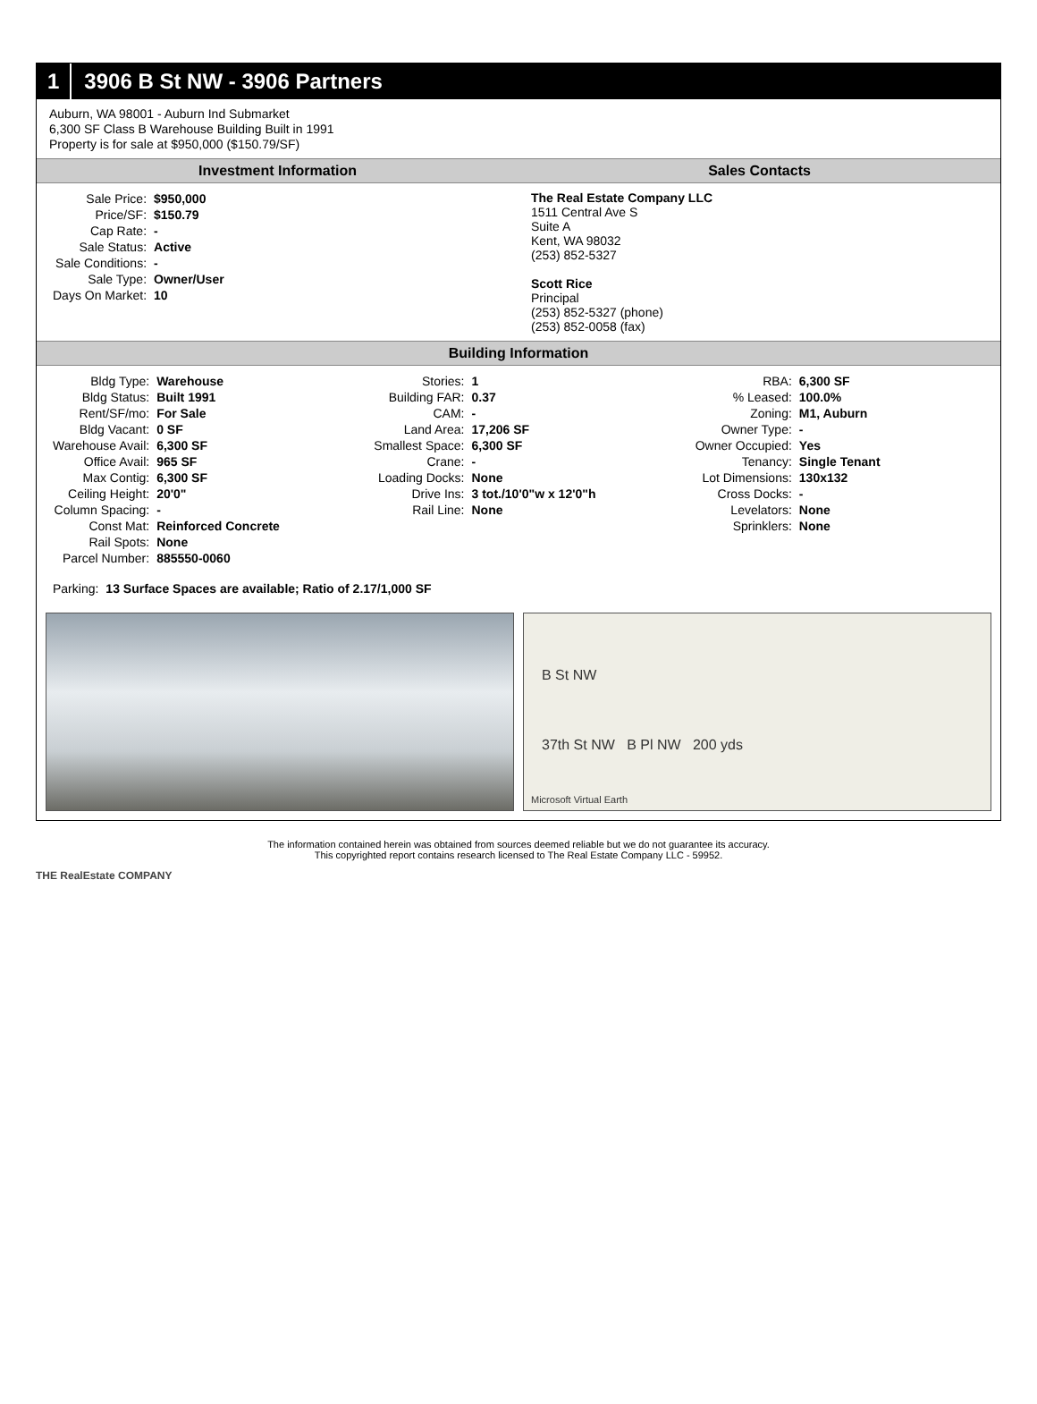1 3906 B St NW - 3906 Partners
Auburn, WA 98001 - Auburn Ind Submarket
6,300 SF Class B Warehouse Building Built in 1991
Property is for sale at $950,000 ($150.79/SF)
Investment Information
| Sale Price: | $950,000 |
| Price/SF: | $150.79 |
| Cap Rate: | - |
| Sale Status: | Active |
| Sale Conditions: | - |
| Sale Type: | Owner/User |
| Days On Market: | 10 |
Sales Contacts
The Real Estate Company LLC
1511 Central Ave S
Suite A
Kent, WA 98032
(253) 852-5327
Scott Rice
Principal
(253) 852-5327 (phone)
(253) 852-0058 (fax)
Building Information
| Bldg Type: | Warehouse |
| Bldg Status: | Built 1991 |
| Rent/SF/mo: | For Sale |
| Bldg Vacant: | 0 SF |
| Warehouse Avail: | 6,300 SF |
| Office Avail: | 965 SF |
| Max Contig: | 6,300 SF |
| Ceiling Height: | 20'0" |
| Column Spacing: | - |
| Const Mat: | Reinforced Concrete |
| Rail Spots: | None |
| Parcel Number: | 885550-0060 |
| Stories: | 1 |
| Building FAR: | 0.37 |
| CAM: | - |
| Land Area: | 17,206 SF |
| Smallest Space: | 6,300 SF |
| Crane: | - |
| Loading Docks: | None |
| Drive Ins: | 3 tot./10'0"w x 12'0"h |
| Rail Line: | None |
| RBA: | 6,300 SF |
| % Leased: | 100.0% |
| Zoning: | M1, Auburn |
| Owner Type: | - |
| Owner Occupied: | Yes |
| Tenancy: | Single Tenant |
| Lot Dimensions: | 130x132 |
| Cross Docks: | - |
| Levelators: | None |
| Sprinklers: | None |
| Parking: | 13 Surface Spaces are available; Ratio of 2.17/1,000 SF |
B St NW
37th St NW B Pl NW 200 yds
Microsoft Virtual Earth
The information contained herein was obtained from sources deemed reliable but we do not guarantee its accuracy.
This copyrighted report contains research licensed to The Real Estate Company LLC - 59952.
THE RealEstate COMPANY